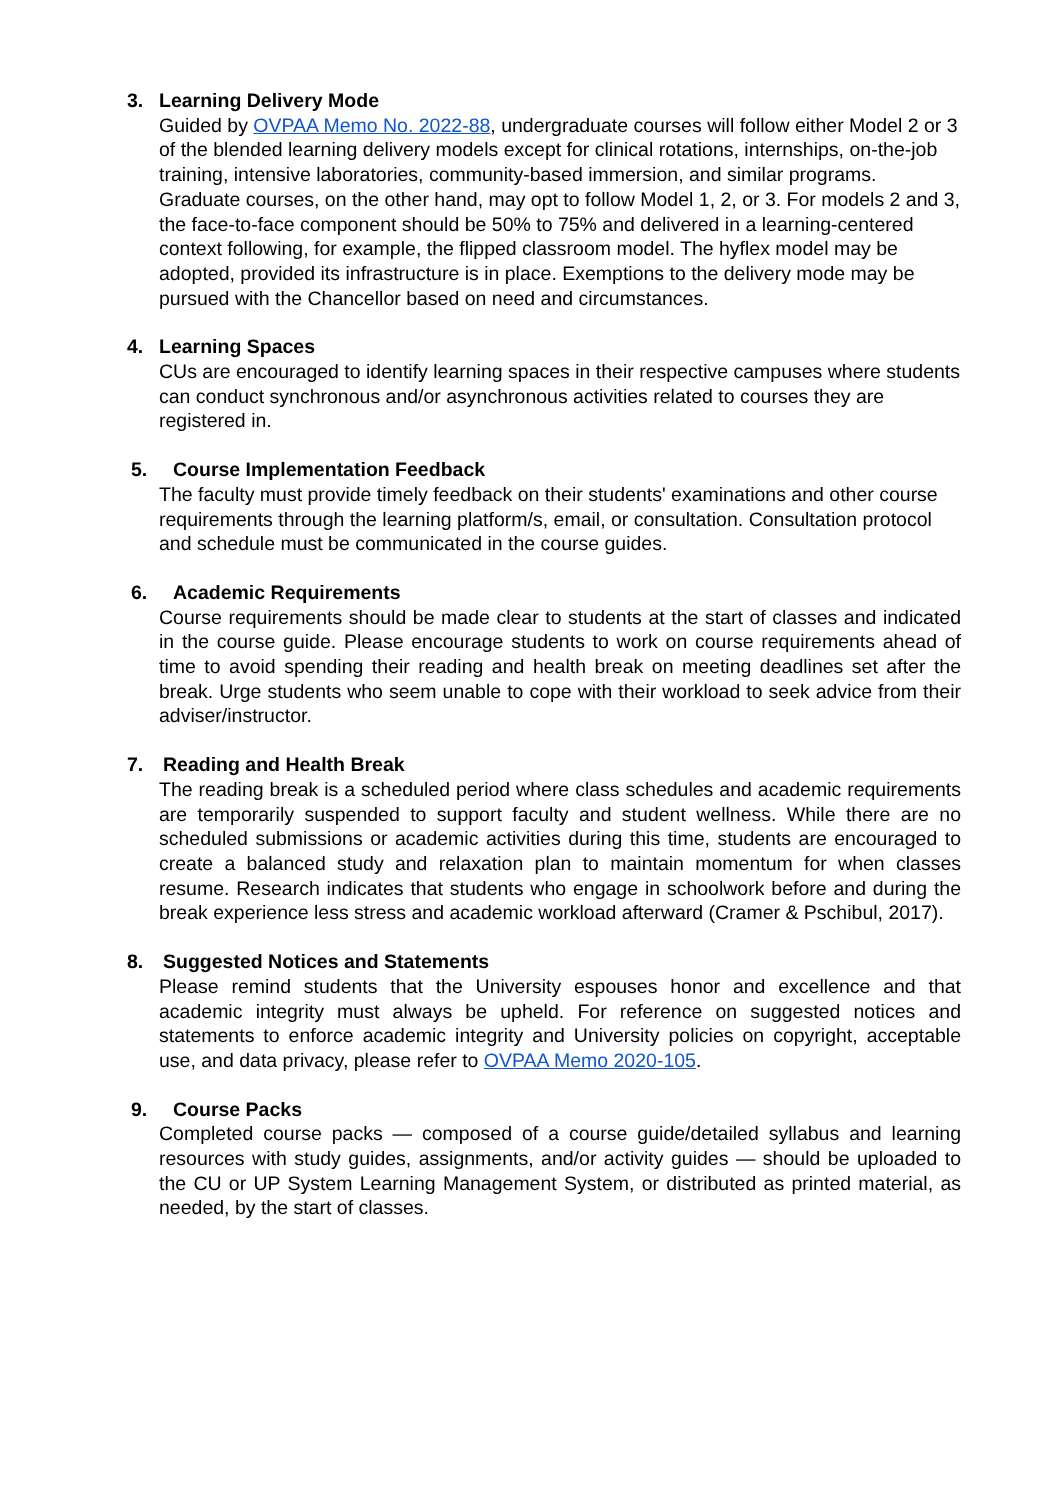3. Learning Delivery Mode
Guided by OVPAA Memo No. 2022-88, undergraduate courses will follow either Model 2 or 3 of the blended learning delivery models except for clinical rotations, internships, on-the-job training, intensive laboratories, community-based immersion, and similar programs. Graduate courses, on the other hand, may opt to follow Model 1, 2, or 3. For models 2 and 3, the face-to-face component should be 50% to 75% and delivered in a learning-centered context following, for example, the flipped classroom model. The hyflex model may be adopted, provided its infrastructure is in place. Exemptions to the delivery mode may be pursued with the Chancellor based on need and circumstances.
4. Learning Spaces
CUs are encouraged to identify learning spaces in their respective campuses where students can conduct synchronous and/or asynchronous activities related to courses they are registered in.
5. Course Implementation Feedback
The faculty must provide timely feedback on their students' examinations and other course requirements through the learning platform/s, email, or consultation. Consultation protocol and schedule must be communicated in the course guides.
6. Academic Requirements
Course requirements should be made clear to students at the start of classes and indicated in the course guide. Please encourage students to work on course requirements ahead of time to avoid spending their reading and health break on meeting deadlines set after the break. Urge students who seem unable to cope with their workload to seek advice from their adviser/instructor.
7. Reading and Health Break
The reading break is a scheduled period where class schedules and academic requirements are temporarily suspended to support faculty and student wellness. While there are no scheduled submissions or academic activities during this time, students are encouraged to create a balanced study and relaxation plan to maintain momentum for when classes resume. Research indicates that students who engage in schoolwork before and during the break experience less stress and academic workload afterward (Cramer & Pschibul, 2017).
8. Suggested Notices and Statements
Please remind students that the University espouses honor and excellence and that academic integrity must always be upheld. For reference on suggested notices and statements to enforce academic integrity and University policies on copyright, acceptable use, and data privacy, please refer to OVPAA Memo 2020-105.
9. Course Packs
Completed course packs — composed of a course guide/detailed syllabus and learning resources with study guides, assignments, and/or activity guides — should be uploaded to the CU or UP System Learning Management System, or distributed as printed material, as needed, by the start of classes.